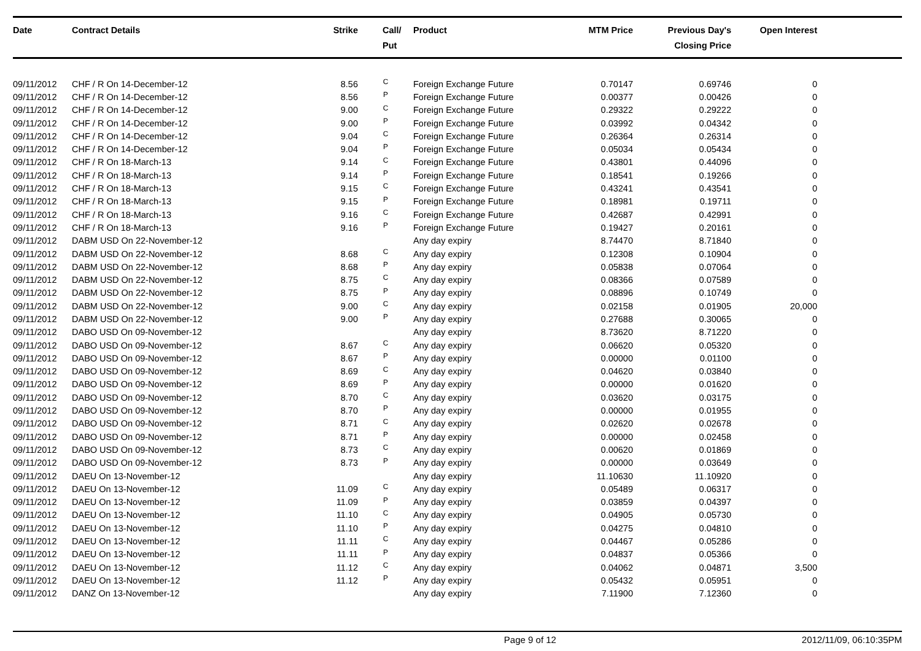| Date | Contract Details | Strike | Call/ Put | Product | MTM Price | Previous Day's Closing Price | Open Interest | |
| --- | --- | --- | --- | --- | --- | --- | --- | --- |
| 09/11/2012 | CHF / R On 14-December-12 | 8.56 | C | Foreign Exchange Future | 0.70147 | 0.69746 | 0 | |
| 09/11/2012 | CHF / R On 14-December-12 | 8.56 | P | Foreign Exchange Future | 0.00377 | 0.00426 | 0 | |
| 09/11/2012 | CHF / R On 14-December-12 | 9.00 | C | Foreign Exchange Future | 0.29322 | 0.29222 | 0 | |
| 09/11/2012 | CHF / R On 14-December-12 | 9.00 | P | Foreign Exchange Future | 0.03992 | 0.04342 | 0 | |
| 09/11/2012 | CHF / R On 14-December-12 | 9.04 | C | Foreign Exchange Future | 0.26364 | 0.26314 | 0 | |
| 09/11/2012 | CHF / R On 14-December-12 | 9.04 | P | Foreign Exchange Future | 0.05034 | 0.05434 | 0 | |
| 09/11/2012 | CHF / R On 18-March-13 | 9.14 | C | Foreign Exchange Future | 0.43801 | 0.44096 | 0 | |
| 09/11/2012 | CHF / R On 18-March-13 | 9.14 | P | Foreign Exchange Future | 0.18541 | 0.19266 | 0 | |
| 09/11/2012 | CHF / R On 18-March-13 | 9.15 | C | Foreign Exchange Future | 0.43241 | 0.43541 | 0 | |
| 09/11/2012 | CHF / R On 18-March-13 | 9.15 | P | Foreign Exchange Future | 0.18981 | 0.19711 | 0 | |
| 09/11/2012 | CHF / R On 18-March-13 | 9.16 | C | Foreign Exchange Future | 0.42687 | 0.42991 | 0 | |
| 09/11/2012 | CHF / R On 18-March-13 | 9.16 | P | Foreign Exchange Future | 0.19427 | 0.20161 | 0 | |
| 09/11/2012 | DABM USD On 22-November-12 | | | Any day expiry | 8.74470 | 8.71840 | 0 | |
| 09/11/2012 | DABM USD On 22-November-12 | 8.68 | C | Any day expiry | 0.12308 | 0.10904 | 0 | |
| 09/11/2012 | DABM USD On 22-November-12 | 8.68 | P | Any day expiry | 0.05838 | 0.07064 | 0 | |
| 09/11/2012 | DABM USD On 22-November-12 | 8.75 | C | Any day expiry | 0.08366 | 0.07589 | 0 | |
| 09/11/2012 | DABM USD On 22-November-12 | 8.75 | P | Any day expiry | 0.08896 | 0.10749 | 0 | |
| 09/11/2012 | DABM USD On 22-November-12 | 9.00 | C | Any day expiry | 0.02158 | 0.01905 | 20,000 | |
| 09/11/2012 | DABM USD On 22-November-12 | 9.00 | P | Any day expiry | 0.27688 | 0.30065 | 0 | |
| 09/11/2012 | DABO USD On 09-November-12 | | | Any day expiry | 8.73620 | 8.71220 | 0 | |
| 09/11/2012 | DABO USD On 09-November-12 | 8.67 | C | Any day expiry | 0.06620 | 0.05320 | 0 | |
| 09/11/2012 | DABO USD On 09-November-12 | 8.67 | P | Any day expiry | 0.00000 | 0.01100 | 0 | |
| 09/11/2012 | DABO USD On 09-November-12 | 8.69 | C | Any day expiry | 0.04620 | 0.03840 | 0 | |
| 09/11/2012 | DABO USD On 09-November-12 | 8.69 | P | Any day expiry | 0.00000 | 0.01620 | 0 | |
| 09/11/2012 | DABO USD On 09-November-12 | 8.70 | C | Any day expiry | 0.03620 | 0.03175 | 0 | |
| 09/11/2012 | DABO USD On 09-November-12 | 8.70 | P | Any day expiry | 0.00000 | 0.01955 | 0 | |
| 09/11/2012 | DABO USD On 09-November-12 | 8.71 | C | Any day expiry | 0.02620 | 0.02678 | 0 | |
| 09/11/2012 | DABO USD On 09-November-12 | 8.71 | P | Any day expiry | 0.00000 | 0.02458 | 0 | |
| 09/11/2012 | DABO USD On 09-November-12 | 8.73 | C | Any day expiry | 0.00620 | 0.01869 | 0 | |
| 09/11/2012 | DABO USD On 09-November-12 | 8.73 | P | Any day expiry | 0.00000 | 0.03649 | 0 | |
| 09/11/2012 | DAEU On 13-November-12 | | | Any day expiry | 11.10630 | 11.10920 | 0 | |
| 09/11/2012 | DAEU On 13-November-12 | 11.09 | C | Any day expiry | 0.05489 | 0.06317 | 0 | |
| 09/11/2012 | DAEU On 13-November-12 | 11.09 | P | Any day expiry | 0.03859 | 0.04397 | 0 | |
| 09/11/2012 | DAEU On 13-November-12 | 11.10 | C | Any day expiry | 0.04905 | 0.05730 | 0 | |
| 09/11/2012 | DAEU On 13-November-12 | 11.10 | P | Any day expiry | 0.04275 | 0.04810 | 0 | |
| 09/11/2012 | DAEU On 13-November-12 | 11.11 | C | Any day expiry | 0.04467 | 0.05286 | 0 | |
| 09/11/2012 | DAEU On 13-November-12 | 11.11 | P | Any day expiry | 0.04837 | 0.05366 | 0 | |
| 09/11/2012 | DAEU On 13-November-12 | 11.12 | C | Any day expiry | 0.04062 | 0.04871 | 3,500 | |
| 09/11/2012 | DAEU On 13-November-12 | 11.12 | P | Any day expiry | 0.05432 | 0.05951 | 0 | |
| 09/11/2012 | DANZ On 13-November-12 | | | Any day expiry | 7.11900 | 7.12360 | 0 | |
Page 9 of 12 2012/11/09, 06:10:35PM